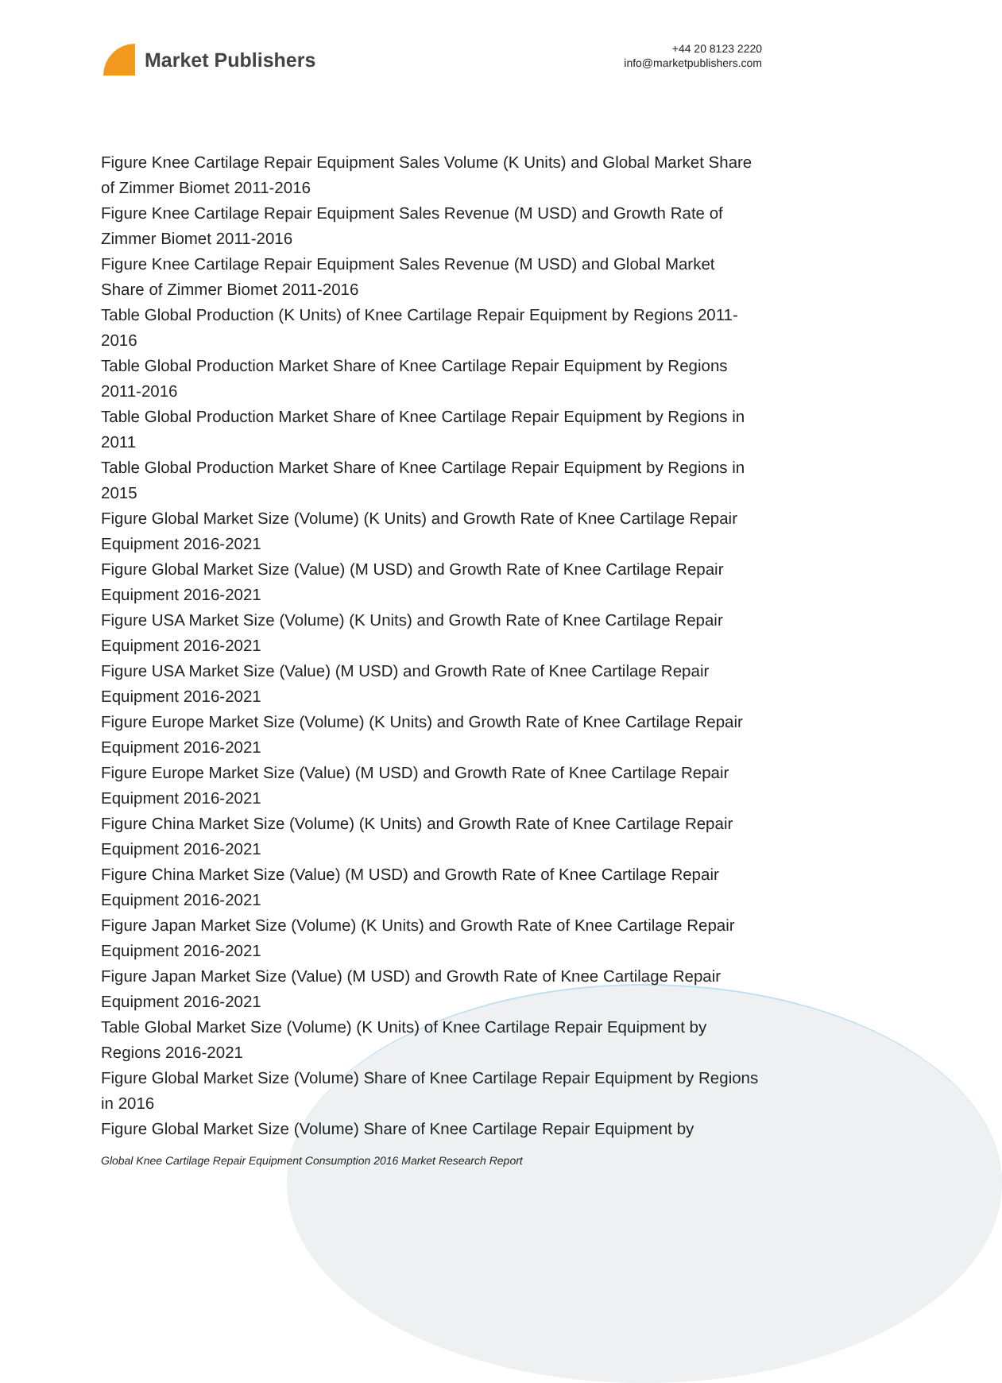Market Publishers
+44 20 8123 2220
info@marketpublishers.com
Figure Knee Cartilage Repair Equipment Sales Volume (K Units) and Global Market Share of Zimmer Biomet 2011-2016
Figure Knee Cartilage Repair Equipment Sales Revenue (M USD) and Growth Rate of Zimmer Biomet 2011-2016
Figure Knee Cartilage Repair Equipment Sales Revenue (M USD) and Global Market Share of Zimmer Biomet 2011-2016
Table Global Production (K Units) of Knee Cartilage Repair Equipment by Regions 2011-2016
Table Global Production Market Share of Knee Cartilage Repair Equipment by Regions 2011-2016
Table Global Production Market Share of Knee Cartilage Repair Equipment by Regions in 2011
Table Global Production Market Share of Knee Cartilage Repair Equipment by Regions in 2015
Figure Global Market Size (Volume) (K Units) and Growth Rate of Knee Cartilage Repair Equipment 2016-2021
Figure Global Market Size (Value) (M USD) and Growth Rate of Knee Cartilage Repair Equipment 2016-2021
Figure USA Market Size (Volume) (K Units) and Growth Rate of Knee Cartilage Repair Equipment 2016-2021
Figure USA Market Size (Value) (M USD) and Growth Rate of Knee Cartilage Repair Equipment 2016-2021
Figure Europe Market Size (Volume) (K Units) and Growth Rate of Knee Cartilage Repair Equipment 2016-2021
Figure Europe Market Size (Value) (M USD) and Growth Rate of Knee Cartilage Repair Equipment 2016-2021
Figure China Market Size (Volume) (K Units) and Growth Rate of Knee Cartilage Repair Equipment 2016-2021
Figure China Market Size (Value) (M USD) and Growth Rate of Knee Cartilage Repair Equipment 2016-2021
Figure Japan Market Size (Volume) (K Units) and Growth Rate of Knee Cartilage Repair Equipment 2016-2021
Figure Japan Market Size (Value) (M USD) and Growth Rate of Knee Cartilage Repair Equipment 2016-2021
Table Global Market Size (Volume) (K Units) of Knee Cartilage Repair Equipment by Regions 2016-2021
Figure Global Market Size (Volume) Share of Knee Cartilage Repair Equipment by Regions in 2016
Figure Global Market Size (Volume) Share of Knee Cartilage Repair Equipment by
Global Knee Cartilage Repair Equipment Consumption 2016 Market Research Report